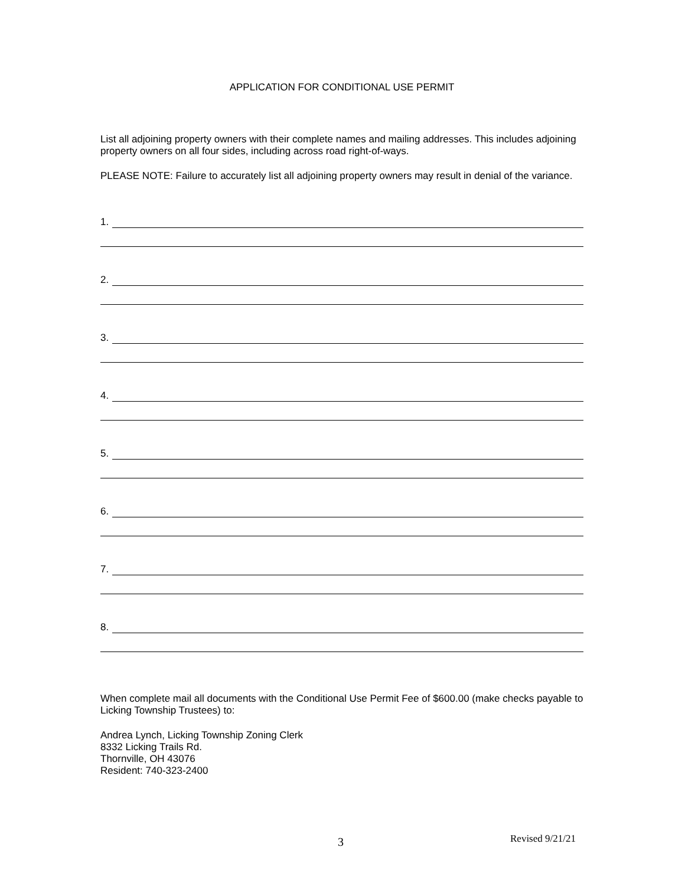APPLICATION FOR CONDITIONAL USE PERMIT
List all adjoining property owners with their complete names and mailing addresses. This includes adjoining property owners on all four sides, including across road right-of-ways.
PLEASE NOTE: Failure to accurately list all adjoining property owners may result in denial of the variance.
1.
2.
3.
4.
5.
6.
7.
8.
When complete mail all documents with the Conditional Use Permit Fee of $600.00 (make checks payable to Licking Township Trustees) to:
Andrea Lynch, Licking Township Zoning Clerk
8332 Licking Trails Rd.
Thornville, OH 43076
Resident: 740-323-2400
3 Revised 9/21/21